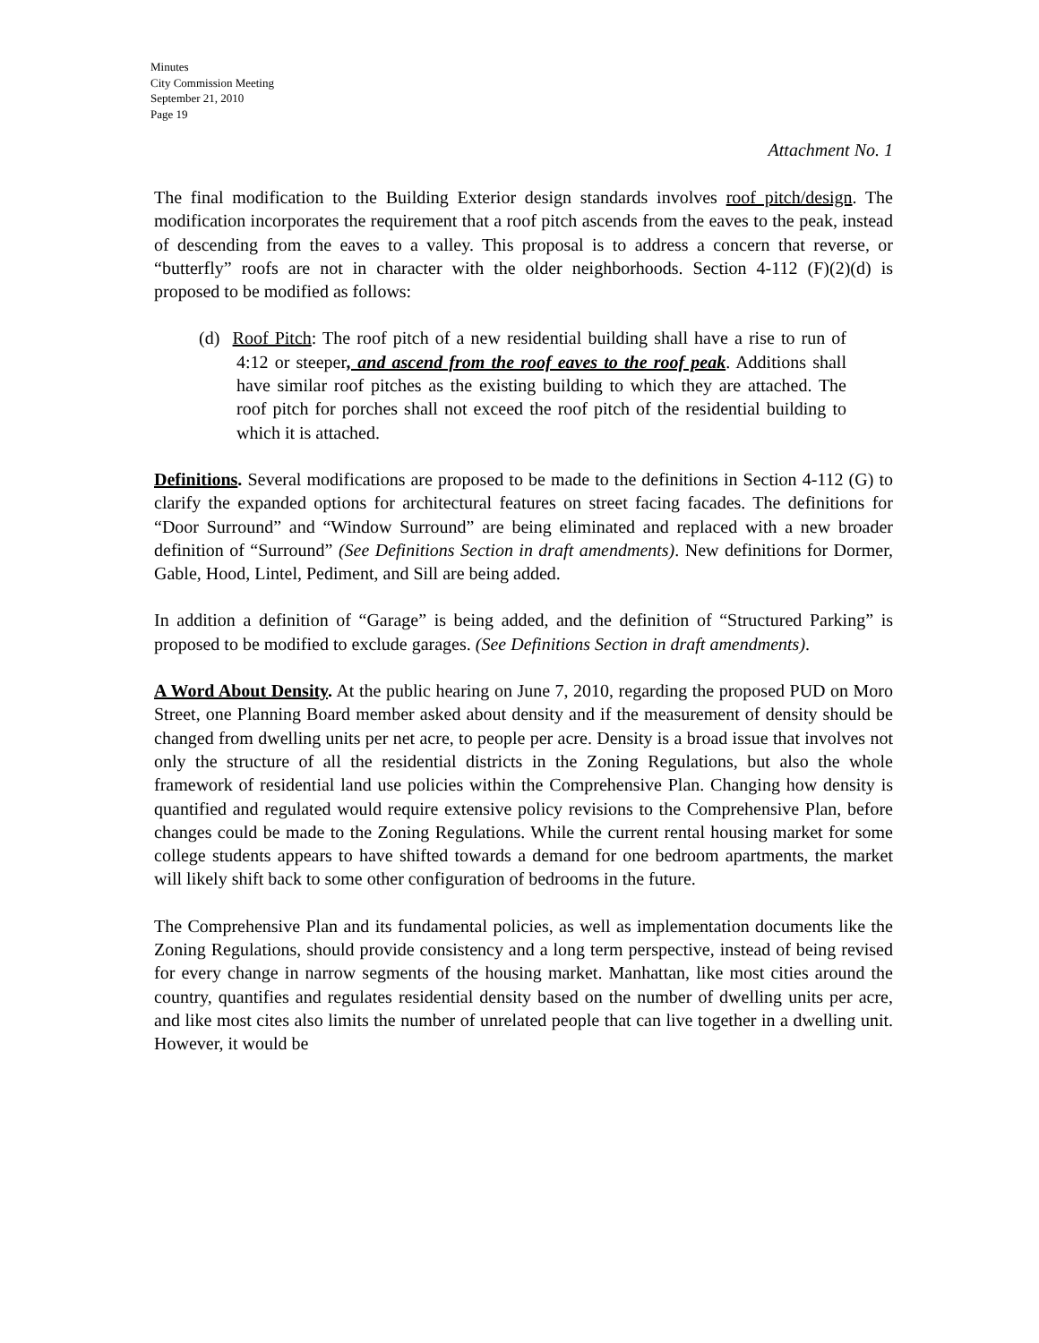Minutes
City Commission Meeting
September 21, 2010
Page 19
Attachment No. 1
The final modification to the Building Exterior design standards involves roof pitch/design. The modification incorporates the requirement that a roof pitch ascends from the eaves to the peak, instead of descending from the eaves to a valley. This proposal is to address a concern that reverse, or “butterfly” roofs are not in character with the older neighborhoods. Section 4-112 (F)(2)(d) is proposed to be modified as follows:
(d) Roof Pitch: The roof pitch of a new residential building shall have a rise to run of 4:12 or steeper, and ascend from the roof eaves to the roof peak. Additions shall have similar roof pitches as the existing building to which they are attached. The roof pitch for porches shall not exceed the roof pitch of the residential building to which it is attached.
Definitions. Several modifications are proposed to be made to the definitions in Section 4-112 (G) to clarify the expanded options for architectural features on street facing facades. The definitions for “Door Surround” and “Window Surround” are being eliminated and replaced with a new broader definition of “Surround” (See Definitions Section in draft amendments). New definitions for Dormer, Gable, Hood, Lintel, Pediment, and Sill are being added.
In addition a definition of “Garage” is being added, and the definition of “Structured Parking” is proposed to be modified to exclude garages. (See Definitions Section in draft amendments).
A Word About Density. At the public hearing on June 7, 2010, regarding the proposed PUD on Moro Street, one Planning Board member asked about density and if the measurement of density should be changed from dwelling units per net acre, to people per acre. Density is a broad issue that involves not only the structure of all the residential districts in the Zoning Regulations, but also the whole framework of residential land use policies within the Comprehensive Plan. Changing how density is quantified and regulated would require extensive policy revisions to the Comprehensive Plan, before changes could be made to the Zoning Regulations. While the current rental housing market for some college students appears to have shifted towards a demand for one bedroom apartments, the market will likely shift back to some other configuration of bedrooms in the future.
The Comprehensive Plan and its fundamental policies, as well as implementation documents like the Zoning Regulations, should provide consistency and a long term perspective, instead of being revised for every change in narrow segments of the housing market. Manhattan, like most cities around the country, quantifies and regulates residential density based on the number of dwelling units per acre, and like most cites also limits the number of unrelated people that can live together in a dwelling unit. However, it would be